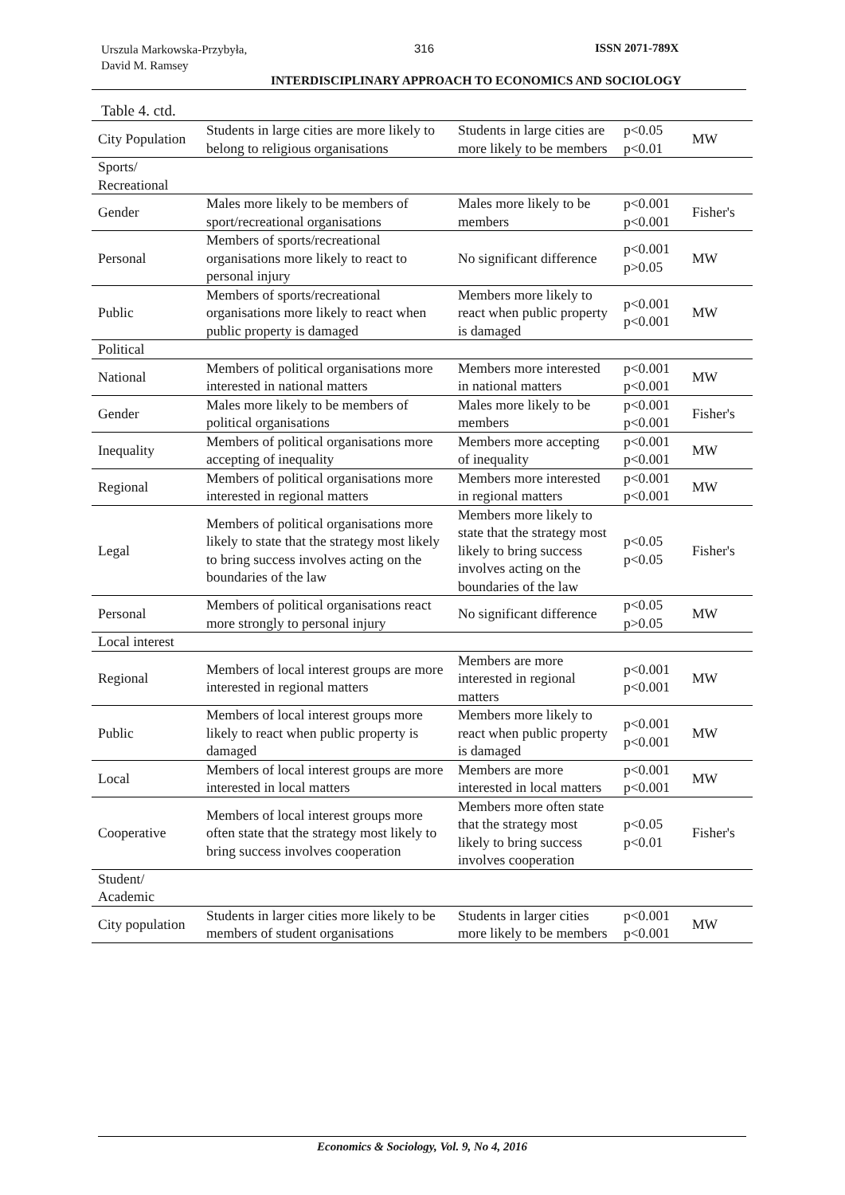Urszula Markowska-Przybyła,
David M. Ramsey
316 ISSN 2071-789X
INTERDISCIPLINARY APPROACH TO ECONOMICS AND SOCIOLOGY
Table 4. ctd.
| City Population | Students in large cities are more likely to belong to religious organisations | Students in large cities are more likely to be members | p<0.05 p<0.01 | MW |
| Sports/ Recreational | | | | |
| Gender | Males more likely to be members of sport/recreational organisations | Males more likely to be members | p<0.001 p<0.001 | Fisher's |
| Personal | Members of sports/recreational organisations more likely to react to personal injury | No significant difference | p<0.001 p>0.05 | MW |
| Public | Members of sports/recreational organisations more likely to react when public property is damaged | Members more likely to react when public property is damaged | p<0.001 p<0.001 | MW |
| Political | | | | |
| National | Members of political organisations more interested in national matters | Members more interested in national matters | p<0.001 p<0.001 | MW |
| Gender | Males more likely to be members of political organisations | Males more likely to be members | p<0.001 p<0.001 | Fisher's |
| Inequality | Members of political organisations more accepting of inequality | Members more accepting of inequality | p<0.001 p<0.001 | MW |
| Regional | Members of political organisations more interested in regional matters | Members more interested in regional matters | p<0.001 p<0.001 | MW |
| Legal | Members of political organisations more likely to state that the strategy most likely to bring success involves acting on the boundaries of the law | Members more likely to state that the strategy most likely to bring success involves acting on the boundaries of the law | p<0.05 p<0.05 | Fisher's |
| Personal | Members of political organisations react more strongly to personal injury | No significant difference | p<0.05 p>0.05 | MW |
| Local interest | | | | |
| Regional | Members of local interest groups are more interested in regional matters | Members are more interested in regional matters | p<0.001 p<0.001 | MW |
| Public | Members of local interest groups more likely to react when public property is damaged | Members more likely to react when public property is damaged | p<0.001 p<0.001 | MW |
| Local | Members of local interest groups are more interested in local matters | Members are more interested in local matters | p<0.001 p<0.001 | MW |
| Cooperative | Members of local interest groups more often state that the strategy most likely to bring success involves cooperation | Members more often state that the strategy most likely to bring success involves cooperation | p<0.05 p<0.01 | Fisher's |
| Student/ Academic | | | | |
| City population | Students in larger cities more likely to be members of student organisations | Students in larger cities more likely to be members | p<0.001 p<0.001 | MW |
Economics & Sociology, Vol. 9, No 4, 2016